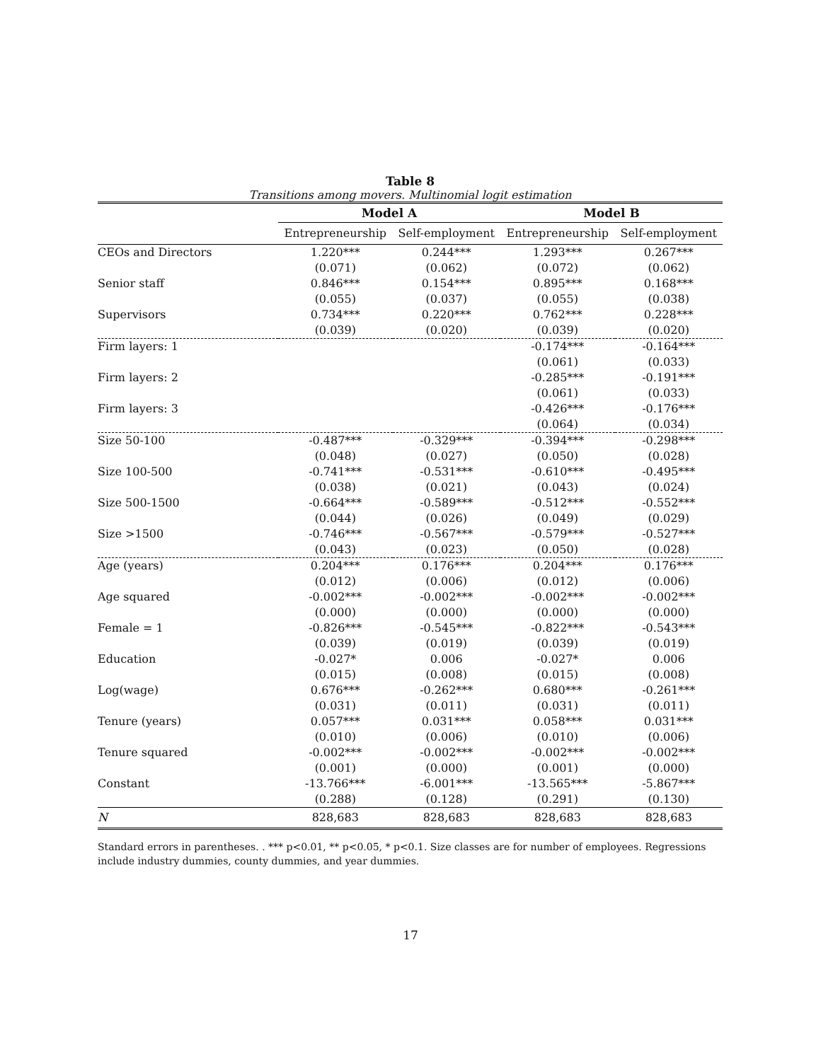Table 8
Transitions among movers. Multinomial logit estimation
| | Model A | | Model B | |
| --- | --- | --- | --- | --- |
| | Entrepreneurship | Self-employment | Entrepreneurship | Self-employment |
| CEOs and Directors | 1.220*** | 0.244*** | 1.293*** | 0.267*** |
| | (0.071) | (0.062) | (0.072) | (0.062) |
| Senior staff | 0.846*** | 0.154*** | 0.895*** | 0.168*** |
| | (0.055) | (0.037) | (0.055) | (0.038) |
| Supervisors | 0.734*** | 0.220*** | 0.762*** | 0.228*** |
| | (0.039) | (0.020) | (0.039) | (0.020) |
| Firm layers: 1 | | | -0.174*** | -0.164*** |
| | | | (0.061) | (0.033) |
| Firm layers: 2 | | | -0.285*** | -0.191*** |
| | | | (0.061) | (0.033) |
| Firm layers: 3 | | | -0.426*** | -0.176*** |
| | | | (0.064) | (0.034) |
| Size 50-100 | -0.487*** | -0.329*** | -0.394*** | -0.298*** |
| | (0.048) | (0.027) | (0.050) | (0.028) |
| Size 100-500 | -0.741*** | -0.531*** | -0.610*** | -0.495*** |
| | (0.038) | (0.021) | (0.043) | (0.024) |
| Size 500-1500 | -0.664*** | -0.589*** | -0.512*** | -0.552*** |
| | (0.044) | (0.026) | (0.049) | (0.029) |
| Size >1500 | -0.746*** | -0.567*** | -0.579*** | -0.527*** |
| | (0.043) | (0.023) | (0.050) | (0.028) |
| Age (years) | 0.204*** | 0.176*** | 0.204*** | 0.176*** |
| | (0.012) | (0.006) | (0.012) | (0.006) |
| Age squared | -0.002*** | -0.002*** | -0.002*** | -0.002*** |
| | (0.000) | (0.000) | (0.000) | (0.000) |
| Female = 1 | -0.826*** | -0.545*** | -0.822*** | -0.543*** |
| | (0.039) | (0.019) | (0.039) | (0.019) |
| Education | -0.027* | 0.006 | -0.027* | 0.006 |
| | (0.015) | (0.008) | (0.015) | (0.008) |
| Log(wage) | 0.676*** | -0.262*** | 0.680*** | -0.261*** |
| | (0.031) | (0.011) | (0.031) | (0.011) |
| Tenure (years) | 0.057*** | 0.031*** | 0.058*** | 0.031*** |
| | (0.010) | (0.006) | (0.010) | (0.006) |
| Tenure squared | -0.002*** | -0.002*** | -0.002*** | -0.002*** |
| | (0.001) | (0.000) | (0.001) | (0.000) |
| Constant | -13.766*** | -6.001*** | -13.565*** | -5.867*** |
| | (0.288) | (0.128) | (0.291) | (0.130) |
| N | 828,683 | 828,683 | 828,683 | 828,683 |
Standard errors in parentheses. . *** p<0.01, ** p<0.05, * p<0.1. Size classes are for number of employees. Regressions include industry dummies, county dummies, and year dummies.
17